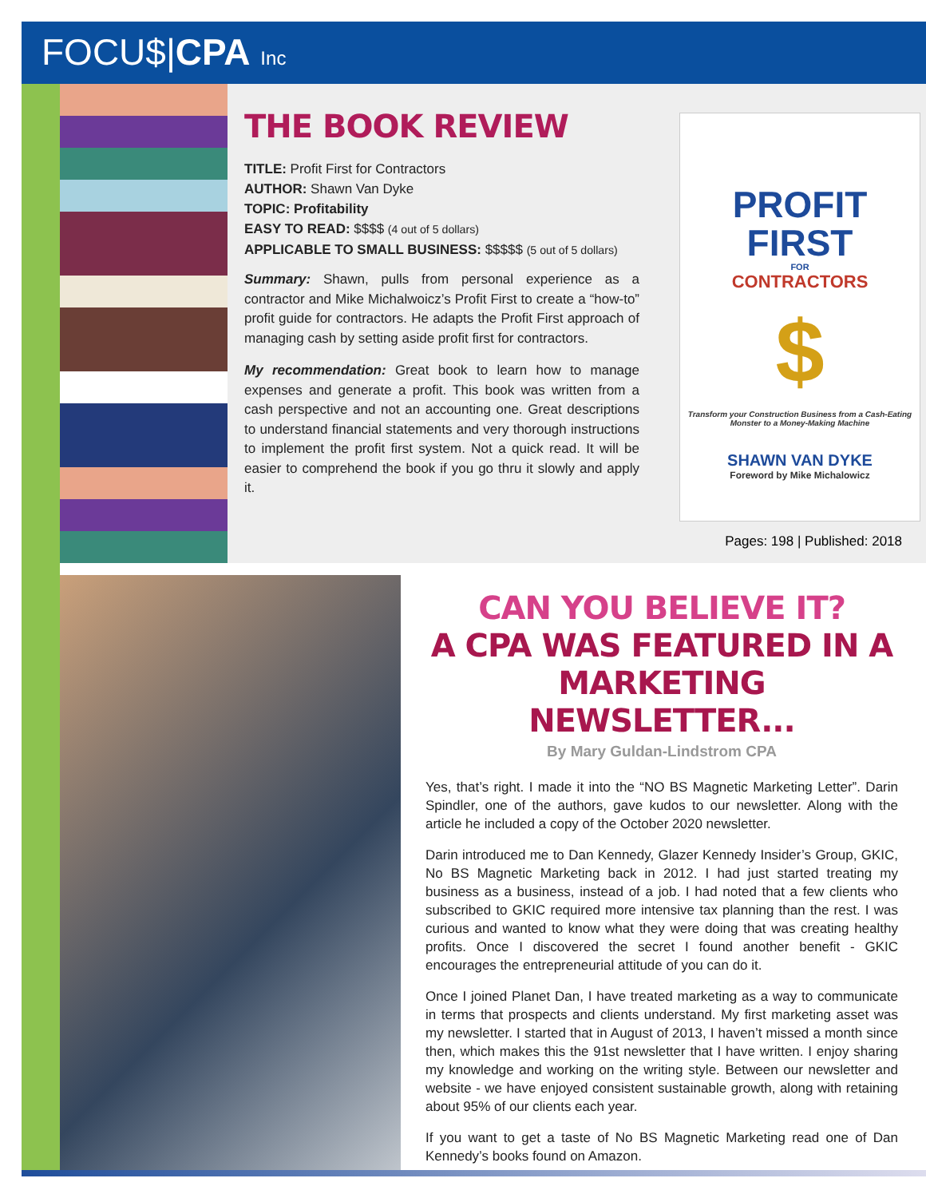FOCU$|CPA Inc
THE BOOK REVIEW
TITLE: Profit First for Contractors
AUTHOR: Shawn Van Dyke
TOPIC: Profitability
EASY TO READ: $$$$ (4 out of 5 dollars)
APPLICABLE TO SMALL BUSINESS: $$$$$ (5 out of 5 dollars)
Summary: Shawn, pulls from personal experience as a contractor and Mike Michalwoicz’s Profit First to create a “how-to” profit guide for contractors. He adapts the Profit First approach of managing cash by setting aside profit first for contractors.
My recommendation: Great book to learn how to manage expenses and generate a profit. This book was written from a cash perspective and not an accounting one. Great descriptions to understand financial statements and very thorough instructions to implement the profit first system. Not a quick read. It will be easier to comprehend the book if you go thru it slowly and apply it.
PROFIT
FIRST
FOR
CONTRACTORS
$
Transform your Construction Business from a Cash-Eating Monster to a Money-Making Machine
SHAWN VAN DYKE
Foreword by Mike Michalowicz
Pages: 198 | Published: 2018
CAN YOU BELIEVE IT?
A CPA WAS FEATURED IN A
MARKETING NEWSLETTER...
By Mary Guldan-Lindstrom CPA
Yes, that’s right. I made it into the “NO BS Magnetic Marketing Letter”. Darin Spindler, one of the authors, gave kudos to our newsletter. Along with the article he included a copy of the October 2020 newsletter.
Darin introduced me to Dan Kennedy, Glazer Kennedy Insider’s Group, GKIC, No BS Magnetic Marketing back in 2012. I had just started treating my business as a business, instead of a job. I had noted that a few clients who subscribed to GKIC required more intensive tax planning than the rest. I was curious and wanted to know what they were doing that was creating healthy profits. Once I discovered the secret I found another benefit - GKIC encourages the entrepreneurial attitude of you can do it.
Once I joined Planet Dan, I have treated marketing as a way to communicate in terms that prospects and clients understand. My first marketing asset was my newsletter. I started that in August of 2013, I haven’t missed a month since then, which makes this the 91st newsletter that I have written. I enjoy sharing my knowledge and working on the writing style. Between our newsletter and website - we have enjoyed consistent sustainable growth, along with retaining about 95% of our clients each year.
If you want to get a taste of No BS Magnetic Marketing read one of Dan Kennedy’s books found on Amazon.